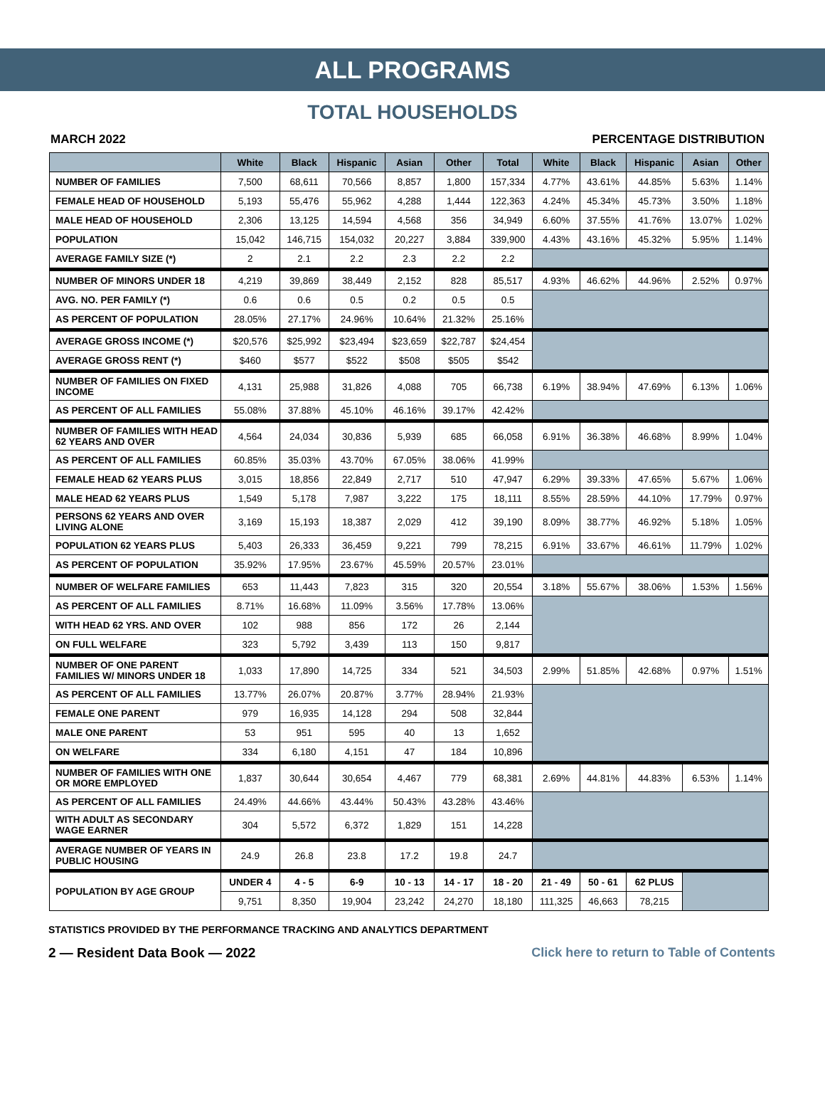ALL PROGRAMS
TOTAL HOUSEHOLDS
MARCH 2022 PERCENTAGE DISTRIBUTION
| | White | Black | Hispanic | Asian | Other | Total | White | Black | Hispanic | Asian | Other |
| --- | --- | --- | --- | --- | --- | --- | --- | --- | --- | --- | --- |
| NUMBER OF FAMILIES | 7,500 | 68,611 | 70,566 | 8,857 | 1,800 | 157,334 | 4.77% | 43.61% | 44.85% | 5.63% | 1.14% |
| FEMALE HEAD OF HOUSEHOLD | 5,193 | 55,476 | 55,962 | 4,288 | 1,444 | 122,363 | 4.24% | 45.34% | 45.73% | 3.50% | 1.18% |
| MALE HEAD OF HOUSEHOLD | 2,306 | 13,125 | 14,594 | 4,568 | 356 | 34,949 | 6.60% | 37.55% | 41.76% | 13.07% | 1.02% |
| POPULATION | 15,042 | 146,715 | 154,032 | 20,227 | 3,884 | 339,900 | 4.43% | 43.16% | 45.32% | 5.95% | 1.14% |
| AVERAGE FAMILY SIZE (*) | 2 | 2.1 | 2.2 | 2.3 | 2.2 | 2.2 | | | | | |
| NUMBER OF MINORS UNDER 18 | 4,219 | 39,869 | 38,449 | 2,152 | 828 | 85,517 | 4.93% | 46.62% | 44.96% | 2.52% | 0.97% |
| AVG. NO. PER FAMILY (*) | 0.6 | 0.6 | 0.5 | 0.2 | 0.5 | 0.5 | | | | | |
| AS PERCENT OF POPULATION | 28.05% | 27.17% | 24.96% | 10.64% | 21.32% | 25.16% | | | | | |
| AVERAGE GROSS INCOME (*) | $20,576 | $25,992 | $23,494 | $23,659 | $22,787 | $24,454 | | | | | |
| AVERAGE GROSS RENT (*) | $460 | $577 | $522 | $508 | $505 | $542 | | | | | |
| NUMBER OF FAMILIES ON FIXED INCOME | 4,131 | 25,988 | 31,826 | 4,088 | 705 | 66,738 | 6.19% | 38.94% | 47.69% | 6.13% | 1.06% |
| AS PERCENT OF ALL FAMILIES | 55.08% | 37.88% | 45.10% | 46.16% | 39.17% | 42.42% | | | | | |
| NUMBER OF FAMILIES WITH HEAD 62 YEARS AND OVER | 4,564 | 24,034 | 30,836 | 5,939 | 685 | 66,058 | 6.91% | 36.38% | 46.68% | 8.99% | 1.04% |
| AS PERCENT OF ALL FAMILIES | 60.85% | 35.03% | 43.70% | 67.05% | 38.06% | 41.99% | | | | | |
| FEMALE HEAD 62 YEARS PLUS | 3,015 | 18,856 | 22,849 | 2,717 | 510 | 47,947 | 6.29% | 39.33% | 47.65% | 5.67% | 1.06% |
| MALE HEAD 62 YEARS PLUS | 1,549 | 5,178 | 7,987 | 3,222 | 175 | 18,111 | 8.55% | 28.59% | 44.10% | 17.79% | 0.97% |
| PERSONS 62 YEARS AND OVER LIVING ALONE | 3,169 | 15,193 | 18,387 | 2,029 | 412 | 39,190 | 8.09% | 38.77% | 46.92% | 5.18% | 1.05% |
| POPULATION 62 YEARS PLUS | 5,403 | 26,333 | 36,459 | 9,221 | 799 | 78,215 | 6.91% | 33.67% | 46.61% | 11.79% | 1.02% |
| AS PERCENT OF POPULATION | 35.92% | 17.95% | 23.67% | 45.59% | 20.57% | 23.01% | | | | | |
| NUMBER OF WELFARE FAMILIES | 653 | 11,443 | 7,823 | 315 | 320 | 20,554 | 3.18% | 55.67% | 38.06% | 1.53% | 1.56% |
| AS PERCENT OF ALL FAMILIES | 8.71% | 16.68% | 11.09% | 3.56% | 17.78% | 13.06% | | | | | |
| WITH HEAD 62 YRS. AND OVER | 102 | 988 | 856 | 172 | 26 | 2,144 | | | | | |
| ON FULL WELFARE | 323 | 5,792 | 3,439 | 113 | 150 | 9,817 | | | | | |
| NUMBER OF ONE PARENT FAMILIES W/ MINORS UNDER 18 | 1,033 | 17,890 | 14,725 | 334 | 521 | 34,503 | 2.99% | 51.85% | 42.68% | 0.97% | 1.51% |
| AS PERCENT OF ALL FAMILIES | 13.77% | 26.07% | 20.87% | 3.77% | 28.94% | 21.93% | | | | | |
| FEMALE ONE PARENT | 979 | 16,935 | 14,128 | 294 | 508 | 32,844 | | | | | |
| MALE ONE PARENT | 53 | 951 | 595 | 40 | 13 | 1,652 | | | | | |
| ON WELFARE | 334 | 6,180 | 4,151 | 47 | 184 | 10,896 | | | | | |
| NUMBER OF FAMILIES WITH ONE OR MORE EMPLOYED | 1,837 | 30,644 | 30,654 | 4,467 | 779 | 68,381 | 2.69% | 44.81% | 44.83% | 6.53% | 1.14% |
| AS PERCENT OF ALL FAMILIES | 24.49% | 44.66% | 43.44% | 50.43% | 43.28% | 43.46% | | | | | |
| WITH ADULT AS SECONDARY WAGE EARNER | 304 | 5,572 | 6,372 | 1,829 | 151 | 14,228 | | | | | |
| AVERAGE NUMBER OF YEARS IN PUBLIC HOUSING | 24.9 | 26.8 | 23.8 | 17.2 | 19.8 | 24.7 | | | | | |
| POPULATION BY AGE GROUP | UNDER 4 | 4 - 5 | 6-9 | 10 - 13 | 14 - 17 | 18 - 20 | 21 - 49 | 50 - 61 | 62 PLUS | | |
| | 9,751 | 8,350 | 19,904 | 23,242 | 24,270 | 18,180 | 111,325 | 46,663 | 78,215 | | |
STATISTICS PROVIDED BY THE PERFORMANCE TRACKING AND ANALYTICS DEPARTMENT
2 — Resident Data Book — 2022 Click here to return to Table of Contents